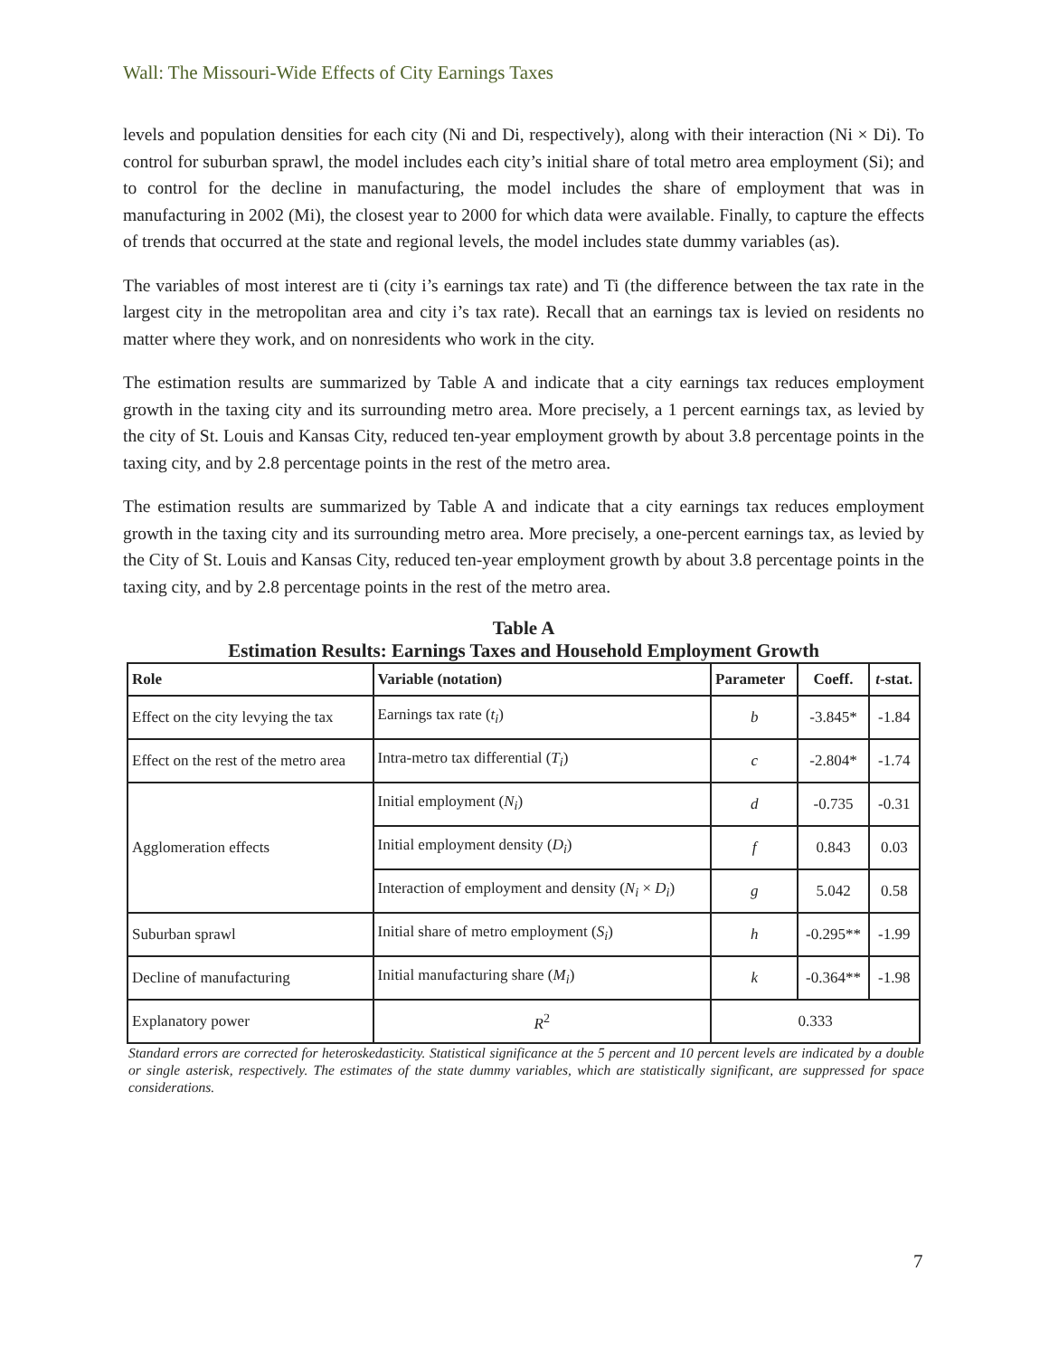Wall: The Missouri-Wide Effects of City Earnings Taxes
levels and population densities for each city (Ni and Di, respectively), along with their interaction (Ni × Di). To control for suburban sprawl, the model includes each city’s initial share of total metro area employment (Si); and to control for the decline in manufacturing, the model includes the share of employment that was in manufacturing in 2002 (Mi), the closest year to 2000 for which data were available. Finally, to capture the effects of trends that occurred at the state and regional levels, the model includes state dummy variables (as).
The variables of most interest are ti (city i’s earnings tax rate) and Ti (the difference between the tax rate in the largest city in the metropolitan area and city i’s tax rate). Recall that an earnings tax is levied on residents no matter where they work, and on nonresidents who work in the city.
The estimation results are summarized by Table A and indicate that a city earnings tax reduces employment growth in the taxing city and its surrounding metro area. More precisely, a 1 percent earnings tax, as levied by the city of St. Louis and Kansas City, reduced ten-year employment growth by about 3.8 percentage points in the taxing city, and by 2.8 percentage points in the rest of the metro area.
The estimation results are summarized by Table A and indicate that a city earnings tax reduces employment growth in the taxing city and its surrounding metro area. More precisely, a one-percent earnings tax, as levied by the City of St. Louis and Kansas City, reduced ten-year employment growth by about 3.8 percentage points in the taxing city, and by 2.8 percentage points in the rest of the metro area.
Table A
Estimation Results: Earnings Taxes and Household Employment Growth
| Role | Variable (notation) | Parameter | Coeff. | t -stat. |
| --- | --- | --- | --- | --- |
| Effect on the city levying the tax | Earnings tax rate ( t<sub>i</sub> ) | b | -3.845* | -1.84 |
| Effect on the rest of the metro area | Intra-metro tax differential ( T<sub>i</sub> ) | c | -2.804* | -1.74 |
| Agglomeration effects | Initial employment ( N<sub>i</sub> ) | d | -0.735 | -0.31 |
| | Initial employment density ( D<sub>i</sub> ) | f | 0.843 | 0.03 |
| | Interaction of employment and density ( N<sub>i</sub> × D<sub>i</sub> ) | g | 5.042 | 0.58 |
| Suburban sprawl | Initial share of metro employment ( S<sub>i</sub> ) | h | -0.295** | -1.99 |
| Decline of manufacturing | Initial manufacturing share ( M<sub>i</sub> ) | k | -0.364** | -1.98 |
| Explanatory power | R<sup>2</sup> | 0.333 | | |
Standard errors are corrected for heteroskedasticity. Statistical significance at the 5 percent and 10 percent levels are indicated by a double or single asterisk, respectively. The estimates of the state dummy variables, which are statistically significant, are suppressed for space considerations.
7